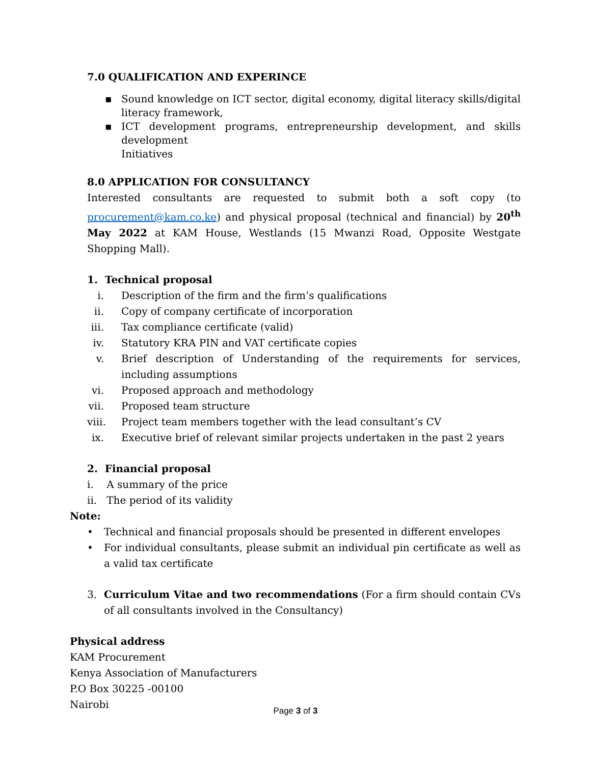7.0 QUALIFICATION AND EXPERINCE
▪ Sound knowledge on ICT sector, digital economy, digital literacy skills/digital literacy framework,
▪ ICT development programs, entrepreneurship development, and skills development
Initiatives
8.0 APPLICATION FOR CONSULTANCY
Interested consultants are requested to submit both a soft copy (to procurement@kam.co.ke) and physical proposal (technical and financial) by 20<sup>th</sup> May 2022 at KAM House, Westlands (15 Mwanzi Road, Opposite Westgate Shopping Mall).
1. Technical proposal
i. Description of the firm and the firm’s qualifications
ii. Copy of company certificate of incorporation
iii. Tax compliance certificate (valid)
iv. Statutory KRA PIN and VAT certificate copies
v. Brief description of Understanding of the requirements for services, including assumptions
vi. Proposed approach and methodology
vii. Proposed team structure
viii. Project team members together with the lead consultant’s CV
ix. Executive brief of relevant similar projects undertaken in the past 2 years
2. Financial proposal
i. A summary of the price
ii. The period of its validity
Note:
• Technical and financial proposals should be presented in different envelopes
• For individual consultants, please submit an individual pin certificate as well as a valid tax certificate
3. Curriculum Vitae and two recommendations (For a firm should contain CVs of all consultants involved in the Consultancy)
Physical address
KAM Procurement
Kenya Association of Manufacturers
P.O Box 30225 -00100
Nairobi
Page 3 of 3